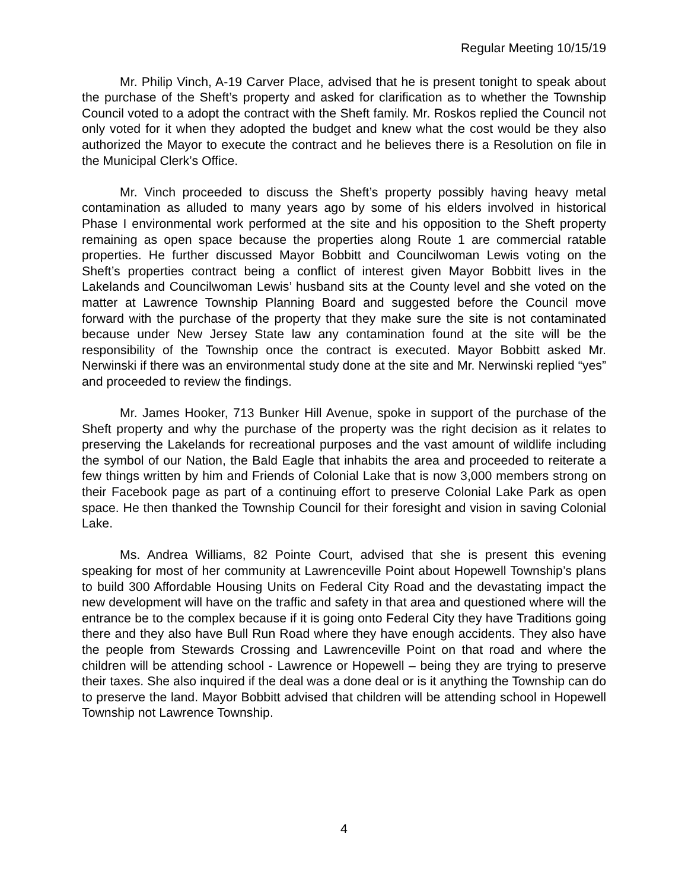Regular Meeting 10/15/19
Mr. Philip Vinch, A-19 Carver Place, advised that he is present tonight to speak about the purchase of the Sheft’s property and asked for clarification as to whether the Township Council voted to a adopt the contract with the Sheft family. Mr. Roskos replied the Council not only voted for it when they adopted the budget and knew what the cost would be they also authorized the Mayor to execute the contract and he believes there is a Resolution on file in the Municipal Clerk’s Office.
Mr. Vinch proceeded to discuss the Sheft’s property possibly having heavy metal contamination as alluded to many years ago by some of his elders involved in historical Phase I environmental work performed at the site and his opposition to the Sheft property remaining as open space because the properties along Route 1 are commercial ratable properties. He further discussed Mayor Bobbitt and Councilwoman Lewis voting on the Sheft’s properties contract being a conflict of interest given Mayor Bobbitt lives in the Lakelands and Councilwoman Lewis’ husband sits at the County level and she voted on the matter at Lawrence Township Planning Board and suggested before the Council move forward with the purchase of the property that they make sure the site is not contaminated because under New Jersey State law any contamination found at the site will be the responsibility of the Township once the contract is executed. Mayor Bobbitt asked Mr. Nerwinski if there was an environmental study done at the site and Mr. Nerwinski replied “yes” and proceeded to review the findings.
Mr. James Hooker, 713 Bunker Hill Avenue, spoke in support of the purchase of the Sheft property and why the purchase of the property was the right decision as it relates to preserving the Lakelands for recreational purposes and the vast amount of wildlife including the symbol of our Nation, the Bald Eagle that inhabits the area and proceeded to reiterate a few things written by him and Friends of Colonial Lake that is now 3,000 members strong on their Facebook page as part of a continuing effort to preserve Colonial Lake Park as open space. He then thanked the Township Council for their foresight and vision in saving Colonial Lake.
Ms. Andrea Williams, 82 Pointe Court, advised that she is present this evening speaking for most of her community at Lawrenceville Point about Hopewell Township’s plans to build 300 Affordable Housing Units on Federal City Road and the devastating impact the new development will have on the traffic and safety in that area and questioned where will the entrance be to the complex because if it is going onto Federal City they have Traditions going there and they also have Bull Run Road where they have enough accidents. They also have the people from Stewards Crossing and Lawrenceville Point on that road and where the children will be attending school - Lawrence or Hopewell – being they are trying to preserve their taxes. She also inquired if the deal was a done deal or is it anything the Township can do to preserve the land. Mayor Bobbitt advised that children will be attending school in Hopewell Township not Lawrence Township.
4